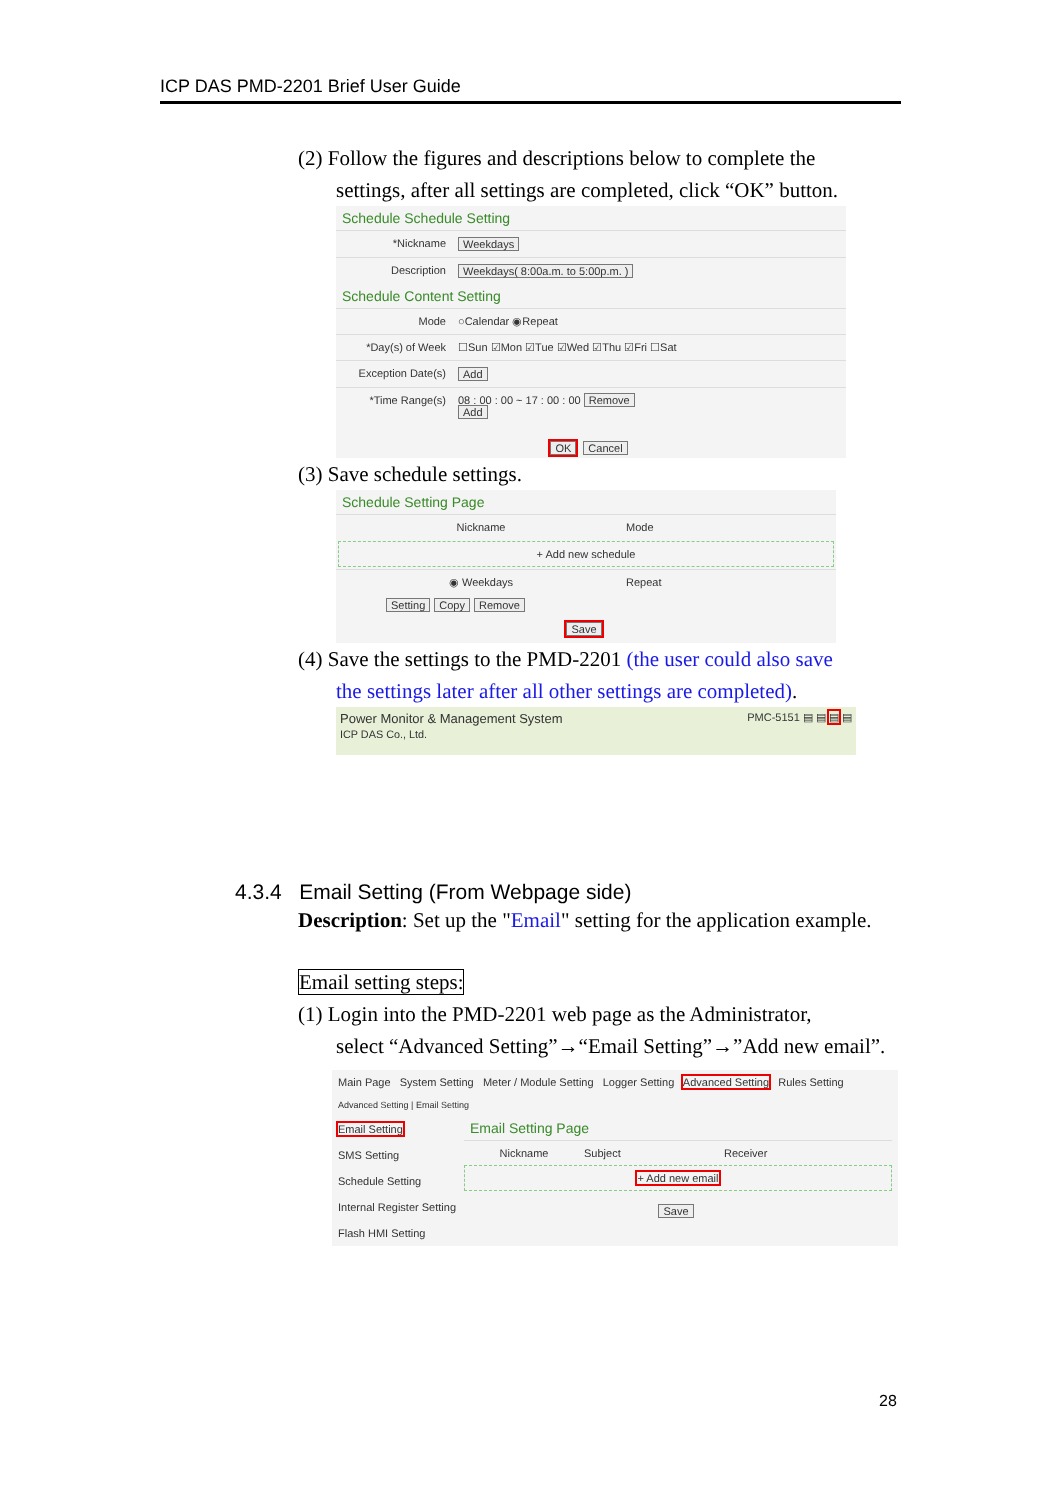ICP DAS PMD-2201 Brief User Guide
(2) Follow the figures and descriptions below to complete the
settings, after all settings are completed, click “OK” button.
Schedule Schedule Setting
*Nickname Weekdays
Description Weekdays( 8:00a.m. to 5:00p.m. )
Schedule Content Setting
Mode ○Calendar ◉Repeat
*Day(s) of Week ☐Sun ☑Mon ☑Tue ☑Wed ☑Thu ☑Fri ☐Sat
Exception Date(s) Add
*Time Range(s) 08 : 00 : 00 ~ 17 : 00 : 00 Remove
Add
OK Cancel
(3) Save schedule settings.
Schedule Setting Page
Nickname Mode
+ Add new schedule
◉ Weekdays Repeat
Setting Copy Remove
Save
(4) Save the settings to the PMD-2201 (the user could also save
the settings later after all other settings are completed).
Power Monitor & Management System
ICP DAS Co., Ltd. PMC-5151 ▤ ▤ ▤ ▤
4.3.4 Email Setting (From Webpage side)
Description: Set up the "Email" setting for the application example.
Email setting steps:
(1) Login into the PMD-2201 web page as the Administrator,
select “Advanced Setting”→“Email Setting”→”Add new email”.
Main Page System Setting Meter / Module Setting Logger Setting Advanced Setting Rules Setting
Advanced Setting | Email Setting
Email Setting
SMS Setting
Schedule Setting
Internal Register Setting
Flash HMI Setting
Email Setting Page
Nickname Subject Receiver
+ Add new email
Save
28